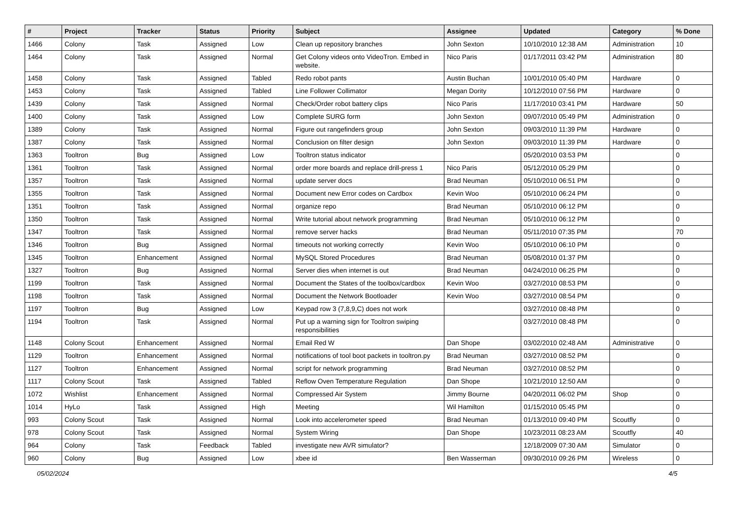| # | Project | Tracker | Status | Priority | Subject | Assignee | Updated | Category | % Done |
| --- | --- | --- | --- | --- | --- | --- | --- | --- | --- |
| 1466 | Colony | Task | Assigned | Low | Clean up repository branches | John Sexton | 10/10/2010 12:38 AM | Administration | 10 |
| 1464 | Colony | Task | Assigned | Normal | Get Colony videos onto VideoTron. Embed in website. | Nico Paris | 01/17/2011 03:42 PM | Administration | 80 |
| 1458 | Colony | Task | Assigned | Tabled | Redo robot pants | Austin Buchan | 10/01/2010 05:40 PM | Hardware | 0 |
| 1453 | Colony | Task | Assigned | Tabled | Line Follower Collimator | Megan Dority | 10/12/2010 07:56 PM | Hardware | 0 |
| 1439 | Colony | Task | Assigned | Normal | Check/Order robot battery clips | Nico Paris | 11/17/2010 03:41 PM | Hardware | 50 |
| 1400 | Colony | Task | Assigned | Low | Complete SURG form | John Sexton | 09/07/2010 05:49 PM | Administration | 0 |
| 1389 | Colony | Task | Assigned | Normal | Figure out rangefinders group | John Sexton | 09/03/2010 11:39 PM | Hardware | 0 |
| 1387 | Colony | Task | Assigned | Normal | Conclusion on filter design | John Sexton | 09/03/2010 11:39 PM | Hardware | 0 |
| 1363 | Tooltron | Bug | Assigned | Low | Tooltron status indicator | | 05/20/2010 03:53 PM | | 0 |
| 1361 | Tooltron | Task | Assigned | Normal | order more boards and replace drill-press 1 | Nico Paris | 05/12/2010 05:29 PM | | 0 |
| 1357 | Tooltron | Task | Assigned | Normal | update server docs | Brad Neuman | 05/10/2010 06:51 PM | | 0 |
| 1355 | Tooltron | Task | Assigned | Normal | Document new Error codes on Cardbox | Kevin Woo | 05/10/2010 06:24 PM | | 0 |
| 1351 | Tooltron | Task | Assigned | Normal | organize repo | Brad Neuman | 05/10/2010 06:12 PM | | 0 |
| 1350 | Tooltron | Task | Assigned | Normal | Write tutorial about network programming | Brad Neuman | 05/10/2010 06:12 PM | | 0 |
| 1347 | Tooltron | Task | Assigned | Normal | remove server hacks | Brad Neuman | 05/11/2010 07:35 PM | | 70 |
| 1346 | Tooltron | Bug | Assigned | Normal | timeouts not working correctly | Kevin Woo | 05/10/2010 06:10 PM | | 0 |
| 1345 | Tooltron | Enhancement | Assigned | Normal | MySQL Stored Procedures | Brad Neuman | 05/08/2010 01:37 PM | | 0 |
| 1327 | Tooltron | Bug | Assigned | Normal | Server dies when internet is out | Brad Neuman | 04/24/2010 06:25 PM | | 0 |
| 1199 | Tooltron | Task | Assigned | Normal | Document the States of the toolbox/cardbox | Kevin Woo | 03/27/2010 08:53 PM | | 0 |
| 1198 | Tooltron | Task | Assigned | Normal | Document the Network Bootloader | Kevin Woo | 03/27/2010 08:54 PM | | 0 |
| 1197 | Tooltron | Bug | Assigned | Low | Keypad row 3 (7,8,9,C) does not work | | 03/27/2010 08:48 PM | | 0 |
| 1194 | Tooltron | Task | Assigned | Normal | Put up a warning sign for Tooltron swiping responsibilities | | 03/27/2010 08:48 PM | | 0 |
| 1148 | Colony Scout | Enhancement | Assigned | Normal | Email Red W | Dan Shope | 03/02/2010 02:48 AM | Administrative | 0 |
| 1129 | Tooltron | Enhancement | Assigned | Normal | notifications of tool boot packets in tooltron.py | Brad Neuman | 03/27/2010 08:52 PM | | 0 |
| 1127 | Tooltron | Enhancement | Assigned | Normal | script for network programming | Brad Neuman | 03/27/2010 08:52 PM | | 0 |
| 1117 | Colony Scout | Task | Assigned | Tabled | Reflow Oven Temperature Regulation | Dan Shope | 10/21/2010 12:50 AM | | 0 |
| 1072 | Wishlist | Enhancement | Assigned | Normal | Compressed Air System | Jimmy Bourne | 04/20/2011 06:02 PM | Shop | 0 |
| 1014 | HyLo | Task | Assigned | High | Meeting | Wil Hamilton | 01/15/2010 05:45 PM | | 0 |
| 993 | Colony Scout | Task | Assigned | Normal | Look into accelerometer speed | Brad Neuman | 01/13/2010 09:40 PM | Scoutfly | 0 |
| 978 | Colony Scout | Task | Assigned | Normal | System Wiring | Dan Shope | 10/23/2011 08:23 AM | Scoutfly | 40 |
| 964 | Colony | Task | Feedback | Tabled | investigate new AVR simulator? | | 12/18/2009 07:30 AM | Simulator | 0 |
| 960 | Colony | Bug | Assigned | Low | xbee id | Ben Wasserman | 09/30/2010 09:26 PM | Wireless | 0 |
05/02/2024 4/5